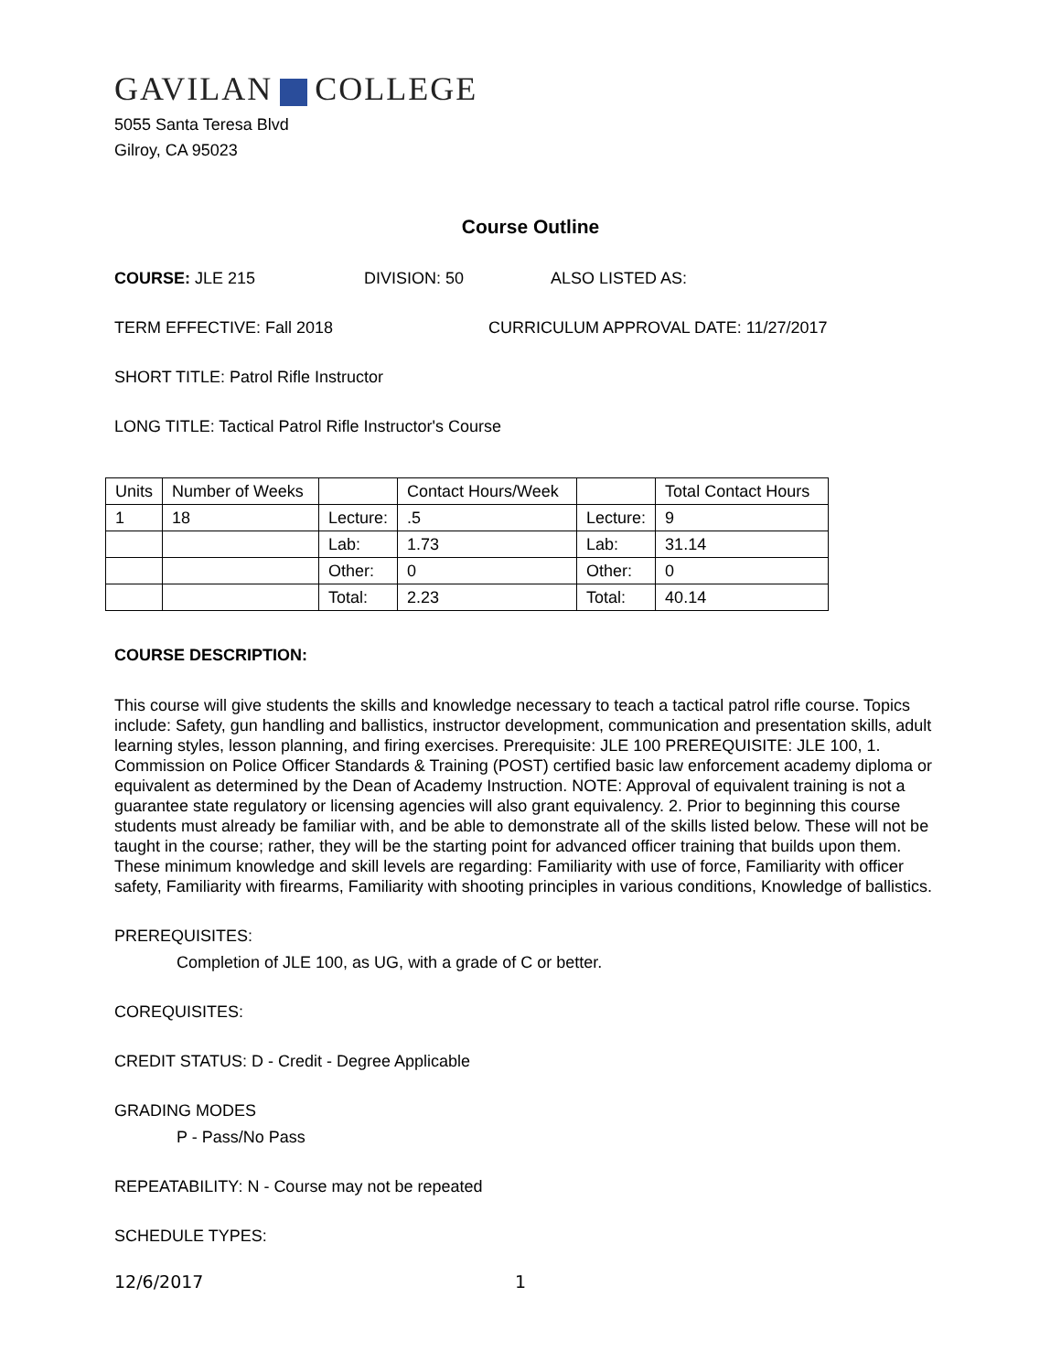GAVILAN COLLEGE
5055 Santa Teresa Blvd
Gilroy, CA 95023
Course Outline
COURSE: JLE 215 DIVISION: 50 ALSO LISTED AS:
TERM EFFECTIVE: Fall 2018 CURRICULUM APPROVAL DATE: 11/27/2017
SHORT TITLE: Patrol Rifle Instructor
LONG TITLE: Tactical Patrol Rifle Instructor's Course
| Units | Number of Weeks | | Contact Hours/Week | | Total Contact Hours |
| 1 | 18 | Lecture: | .5 | Lecture: | 9 |
| | | Lab: | 1.73 | Lab: | 31.14 |
| | | Other: | 0 | Other: | 0 |
| | | Total: | 2.23 | Total: | 40.14 |
COURSE DESCRIPTION:
This course will give students the skills and knowledge necessary to teach a tactical patrol rifle course. Topics include: Safety, gun handling and ballistics, instructor development, communication and presentation skills, adult learning styles, lesson planning, and firing exercises. Prerequisite: JLE 100 PREREQUISITE: JLE 100, 1. Commission on Police Officer Standards & Training (POST) certified basic law enforcement academy diploma or equivalent as determined by the Dean of Academy Instruction. NOTE: Approval of equivalent training is not a guarantee state regulatory or licensing agencies will also grant equivalency. 2. Prior to beginning this course students must already be familiar with, and be able to demonstrate all of the skills listed below. These will not be taught in the course; rather, they will be the starting point for advanced officer training that builds upon them. These minimum knowledge and skill levels are regarding: Familiarity with use of force, Familiarity with officer safety, Familiarity with firearms, Familiarity with shooting principles in various conditions, Knowledge of ballistics.
PREREQUISITES:
Completion of JLE 100, as UG, with a grade of C or better.
COREQUISITES:
CREDIT STATUS: D - Credit - Degree Applicable
GRADING MODES
P - Pass/No Pass
REPEATABILITY: N - Course may not be repeated
SCHEDULE TYPES:
12/6/2017 1